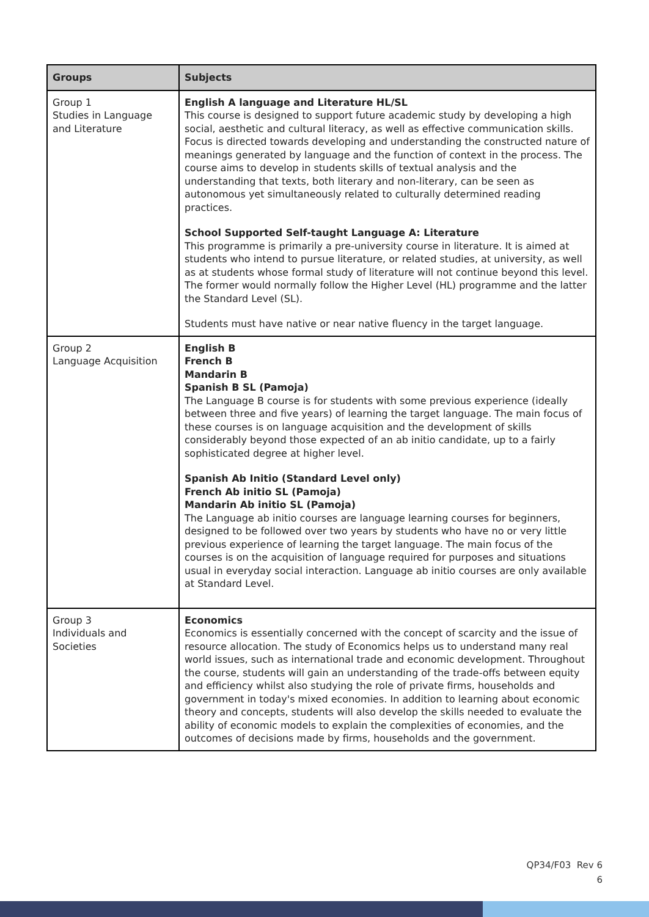| Groups | Subjects |
| --- | --- |
| Group 1 Studies in Language and Literature | English A language and Literature HL/SL This course is designed to support future academic study by developing a high social, aesthetic and cultural literacy, as well as effective communication skills. Focus is directed towards developing and understanding the constructed nature of meanings generated by language and the function of context in the process. The course aims to develop in students skills of textual analysis and the understanding that texts, both literary and non-literary, can be seen as autonomous yet simultaneously related to culturally determined reading practices. School Supported Self-taught Language A: Literature This programme is primarily a pre-university course in literature. It is aimed at students who intend to pursue literature, or related studies, at university, as well as at students whose formal study of literature will not continue beyond this level. The former would normally follow the Higher Level (HL) programme and the latter the Standard Level (SL). Students must have native or near native fluency in the target language. |
| Group 2 Language Acquisition | English B French B Mandarin B Spanish B SL (Pamoja) The Language B course is for students with some previous experience (ideally between three and five years) of learning the target language. The main focus of these courses is on language acquisition and the development of skills considerably beyond those expected of an ab initio candidate, up to a fairly sophisticated degree at higher level. Spanish Ab Initio (Standard Level only) French Ab initio SL (Pamoja) Mandarin Ab initio SL (Pamoja) The Language ab initio courses are language learning courses for beginners, designed to be followed over two years by students who have no or very little previous experience of learning the target language. The main focus of the courses is on the acquisition of language required for purposes and situations usual in everyday social interaction. Language ab initio courses are only available at Standard Level. |
| Group 3 Individuals and Societies | Economics Economics is essentially concerned with the concept of scarcity and the issue of resource allocation. The study of Economics helps us to understand many real world issues, such as international trade and economic development. Throughout the course, students will gain an understanding of the trade-offs between equity and efficiency whilst also studying the role of private firms, households and government in today's mixed economies. In addition to learning about economic theory and concepts, students will also develop the skills needed to evaluate the ability of economic models to explain the complexities of economies, and the outcomes of decisions made by firms, households and the government. |
QP34/F03 Rev 6
6